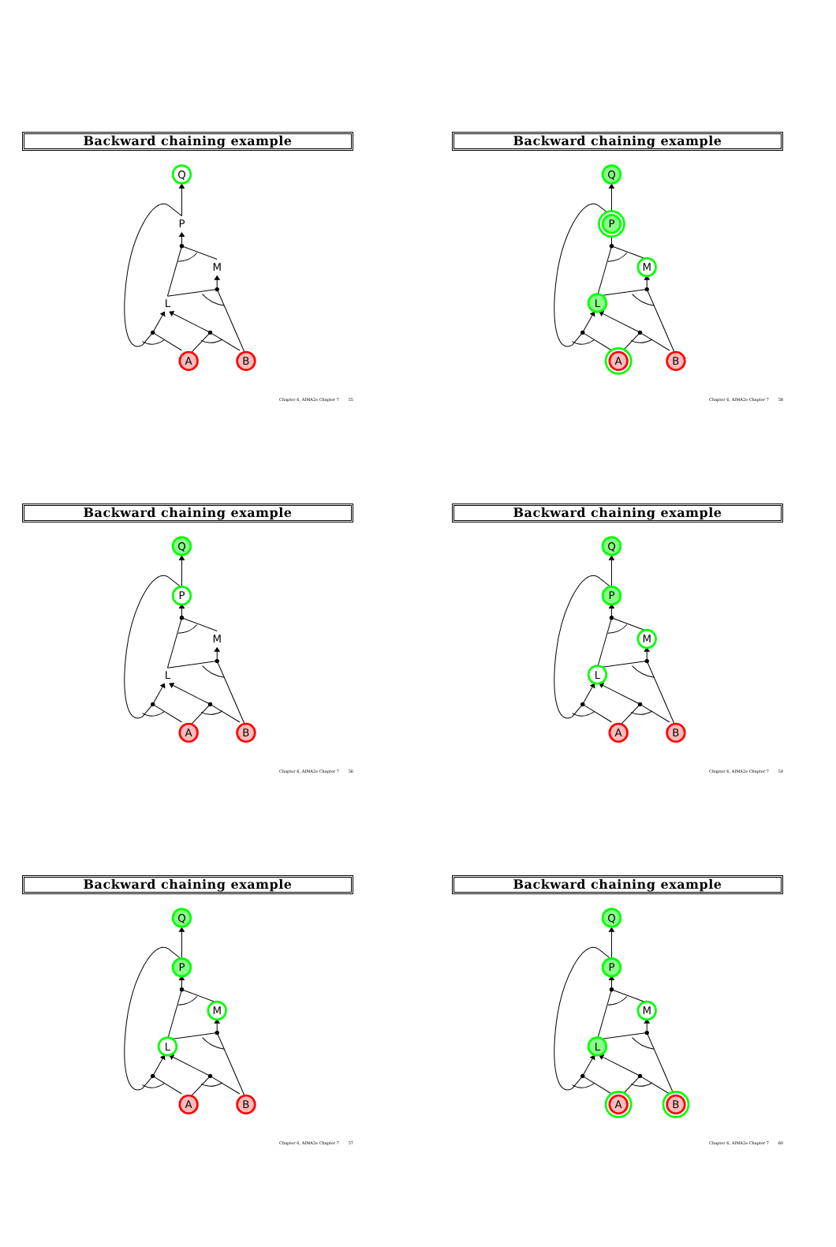Backward chaining example
Q
P
M
L
A
B
Chapter 6, AIMA2e Chapter 7 55
Backward chaining example
Q
P
M
L
A
B
Chapter 6, AIMA2e Chapter 7 56
Backward chaining example
Q
P
M
L
A
B
Chapter 6, AIMA2e Chapter 7 57
Backward chaining example
Q
P
M
L
A
B
Chapter 6, AIMA2e Chapter 7 58
Backward chaining example
Q
P
M
L
A
B
Chapter 6, AIMA2e Chapter 7 59
Backward chaining example
Q
P
M
L
A
B
Chapter 6, AIMA2e Chapter 7 60